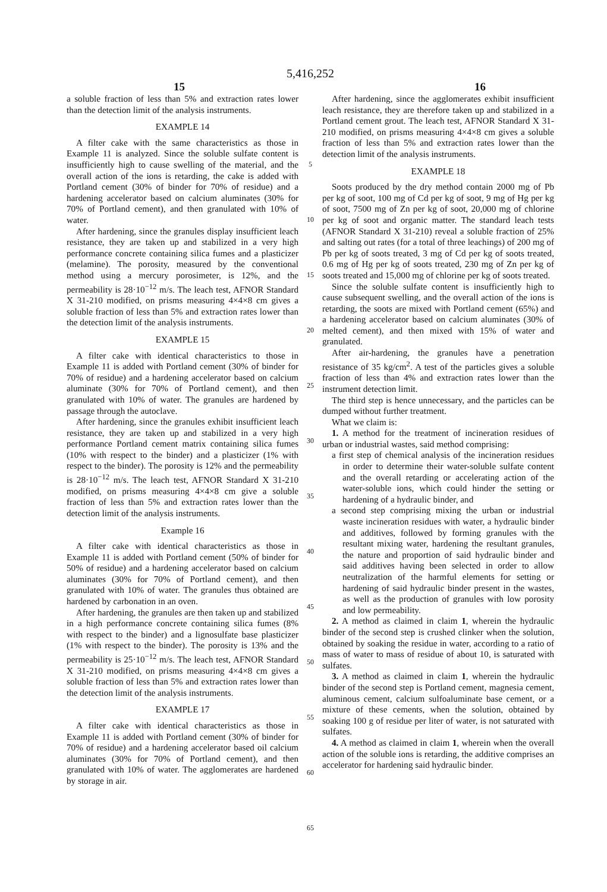5,416,252
15 16
a soluble fraction of less than 5% and extraction rates lower than the detection limit of the analysis instruments.
EXAMPLE 14
A filter cake with the same characteristics as those in Example 11 is analyzed. Since the soluble sulfate content is insufficiently high to cause swelling of the material, and the overall action of the ions is retarding, the cake is added with Portland cement (30% of binder for 70% of residue) and a hardening accelerator based on calcium aluminates (30% for 70% of Portland cement), and then granulated with 10% of water.
After hardening, since the granules display insufficient leach resistance, they are taken up and stabilized in a very high performance concrete containing silica fumes and a plasticizer (melamine). The porosity, measured by the conventional method using a mercury porosimeter, is 12%, and the permeability is 28·10<sup>−12</sup> m/s. The leach test, AFNOR Standard X 31-210 modified, on prisms measuring 4×4×8 cm gives a soluble fraction of less than 5% and extraction rates lower than the detection limit of the analysis instruments.
EXAMPLE 15
A filter cake with identical characteristics to those in Example 11 is added with Portland cement (30% of binder for 70% of residue) and a hardening accelerator based on calcium aluminate (30% for 70% of Portland cement), and then granulated with 10% of water. The granules are hardened by passage through the autoclave.
After hardening, since the granules exhibit insufficient leach resistance, they are taken up and stabilized in a very high performance Portland cement matrix containing silica fumes (10% with respect to the binder) and a plasticizer (1% with respect to the binder). The porosity is 12% and the permeability is 28·10<sup>−12</sup> m/s. The leach test, AFNOR Standard X 31-210 modified, on prisms measuring 4×4×8 cm give a soluble fraction of less than 5% and extraction rates lower than the detection limit of the analysis instruments.
Example 16
A filter cake with identical characteristics as those in Example 11 is added with Portland cement (50% of binder for 50% of residue) and a hardening accelerator based on calcium aluminates (30% for 70% of Portland cement), and then granulated with 10% of water. The granules thus obtained are hardened by carbonation in an oven.
After hardening, the granules are then taken up and stabilized in a high performance concrete containing silica fumes (8% with respect to the binder) and a lignosulfate base plasticizer (1% with respect to the binder). The porosity is 13% and the permeability is 25·10<sup>−12</sup> m/s. The leach test, AFNOR Standard X 31-210 modified, on prisms measuring 4×4×8 cm gives a soluble fraction of less than 5% and extraction rates lower than the detection limit of the analysis instruments.
EXAMPLE 17
A filter cake with identical characteristics as those in Example 11 is added with Portland cement (30% of binder for 70% of residue) and a hardening accelerator based oil calcium aluminates (30% for 70% of Portland cement), and then granulated with 10% of water. The agglomerates are hardened by storage in air.
5
10
15
20
25
30
35
40
45
50
55
60
65
After hardening, since the agglomerates exhibit insufficient leach resistance, they are therefore taken up and stabilized in a Portland cement grout. The leach test, AFNOR Standard X 31-210 modified, on prisms measuring 4×4×8 cm gives a soluble fraction of less than 5% and extraction rates lower than the detection limit of the analysis instruments.
EXAMPLE 18
Soots produced by the dry method contain 2000 mg of Pb per kg of soot, 100 mg of Cd per kg of soot, 9 mg of Hg per kg of soot, 7500 mg of Zn per kg of soot, 20,000 mg of chlorine per kg of soot and organic matter. The standard leach tests (AFNOR Standard X 31-210) reveal a soluble fraction of 25% and salting out rates (for a total of three leachings) of 200 mg of Pb per kg of soots treated, 3 mg of Cd per kg of soots treated, 0.6 mg of Hg per kg of soots treated, 230 mg of Zn per kg of soots treated and 15,000 mg of chlorine per kg of soots treated.
Since the soluble sulfate content is insufficiently high to cause subsequent swelling, and the overall action of the ions is retarding, the soots are mixed with Portland cement (65%) and a hardening accelerator based on calcium aluminates (30% of melted cement), and then mixed with 15% of water and granulated.
After air-hardening, the granules have a penetration resistance of 35 kg/cm<sup>2</sup>. A test of the particles gives a soluble fraction of less than 4% and extraction rates lower than the instrument detection limit.
The third step is hence unnecessary, and the particles can be dumped without further treatment.
What we claim is:
1. A method for the treatment of incineration residues of urban or industrial wastes, said method comprising:
a first step of chemical analysis of the incineration residues in order to determine their water-soluble sulfate content and the overall retarding or accelerating action of the water-soluble ions, which could hinder the setting or hardening of a hydraulic binder, and
a second step comprising mixing the urban or industrial waste incineration residues with water, a hydraulic binder and additives, followed by forming granules with the resultant mixing water, hardening the resultant granules, the nature and proportion of said hydraulic binder and said additives having been selected in order to allow neutralization of the harmful elements for setting or hardening of said hydraulic binder present in the wastes, as well as the production of granules with low porosity and low permeability.
2. A method as claimed in claim 1, wherein the hydraulic binder of the second step is crushed clinker when the solution, obtained by soaking the residue in water, according to a ratio of mass of water to mass of residue of about 10, is saturated with sulfates.
3. A method as claimed in claim 1, wherein the hydraulic binder of the second step is Portland cement, magnesia cement, aluminous cement, calcium sulfoaluminate base cement, or a mixture of these cements, when the solution, obtained by soaking 100 g of residue per liter of water, is not saturated with sulfates.
4. A method as claimed in claim 1, wherein when the overall action of the soluble ions is retarding, the additive comprises an accelerator for hardening said hydraulic binder.